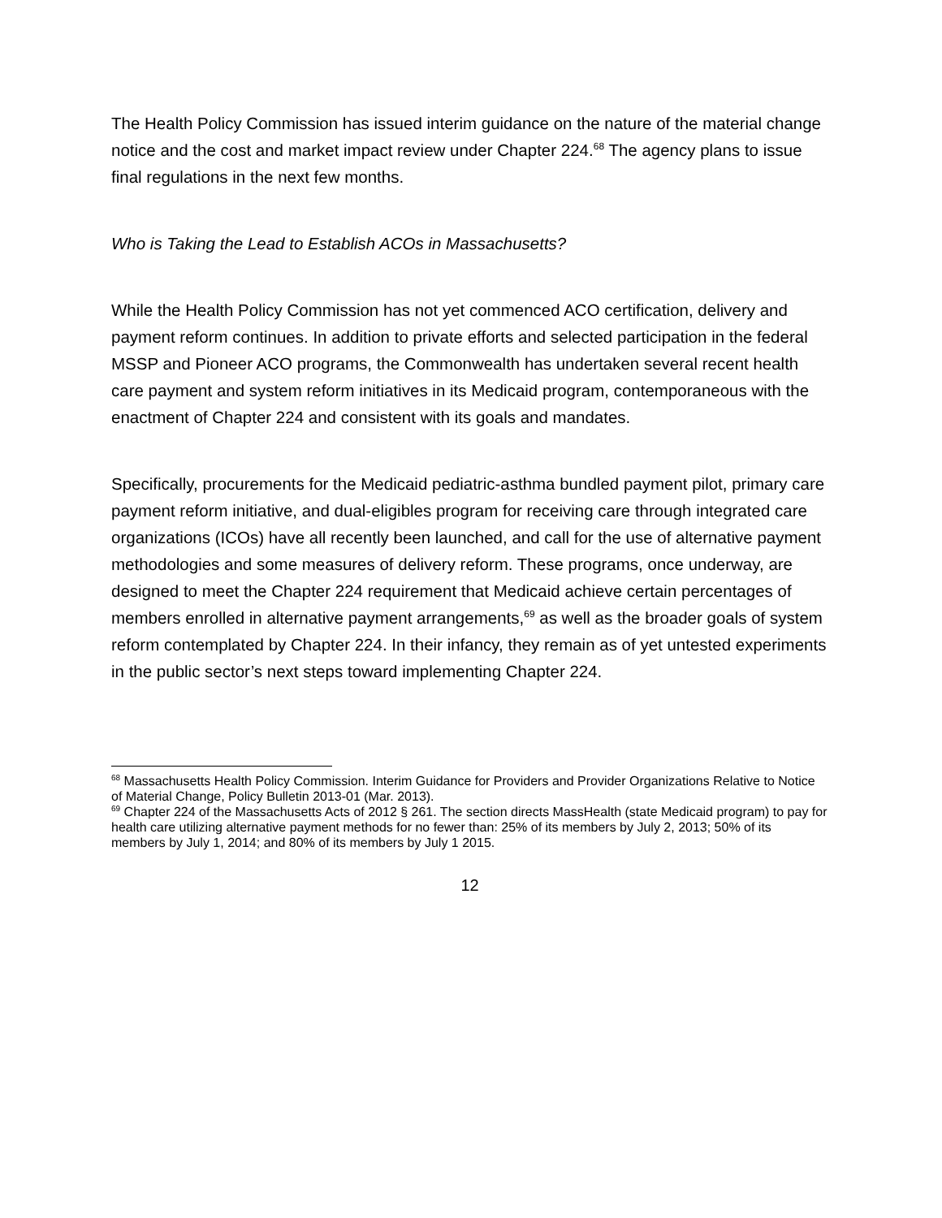The Health Policy Commission has issued interim guidance on the nature of the material change notice and the cost and market impact review under Chapter 224.<sup>68</sup> The agency plans to issue final regulations in the next few months.
Who is Taking the Lead to Establish ACOs in Massachusetts?
While the Health Policy Commission has not yet commenced ACO certification, delivery and payment reform continues. In addition to private efforts and selected participation in the federal MSSP and Pioneer ACO programs, the Commonwealth has undertaken several recent health care payment and system reform initiatives in its Medicaid program, contemporaneous with the enactment of Chapter 224 and consistent with its goals and mandates.
Specifically, procurements for the Medicaid pediatric-asthma bundled payment pilot, primary care payment reform initiative, and dual-eligibles program for receiving care through integrated care organizations (ICOs) have all recently been launched, and call for the use of alternative payment methodologies and some measures of delivery reform. These programs, once underway, are designed to meet the Chapter 224 requirement that Medicaid achieve certain percentages of members enrolled in alternative payment arrangements,<sup>69</sup> as well as the broader goals of system reform contemplated by Chapter 224. In their infancy, they remain as of yet untested experiments in the public sector’s next steps toward implementing Chapter 224.
<sup>68</sup> Massachusetts Health Policy Commission. Interim Guidance for Providers and Provider Organizations Relative to Notice of Material Change, Policy Bulletin 2013-01 (Mar. 2013).
<sup>69</sup> Chapter 224 of the Massachusetts Acts of 2012 § 261. The section directs MassHealth (state Medicaid program) to pay for health care utilizing alternative payment methods for no fewer than: 25% of its members by July 2, 2013; 50% of its members by July 1, 2014; and 80% of its members by July 1 2015.
12